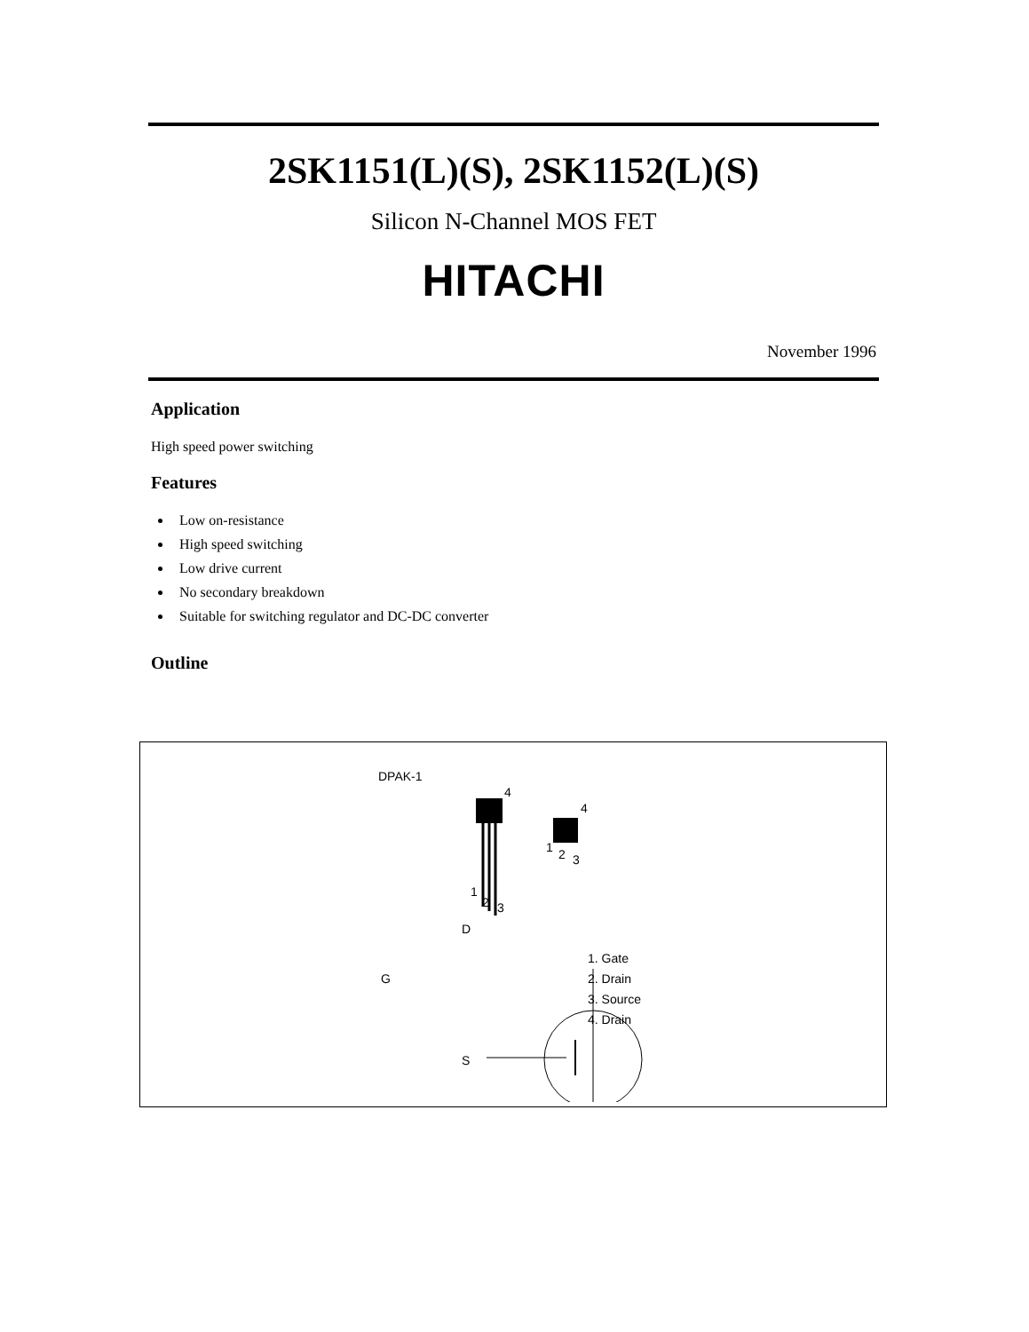2SK1151(L)(S), 2SK1152(L)(S)
Silicon N-Channel MOS FET
HITACHI
November 1996
Application
High speed power switching
Features
Low on-resistance
High speed switching
Low drive current
No secondary breakdown
Suitable for switching regulator and DC-DC converter
Outline
DPAK-1
4
4
1
2 3
1 2 3
D
G
S
1. Gate
2. Drain
3. Source
4. Drain